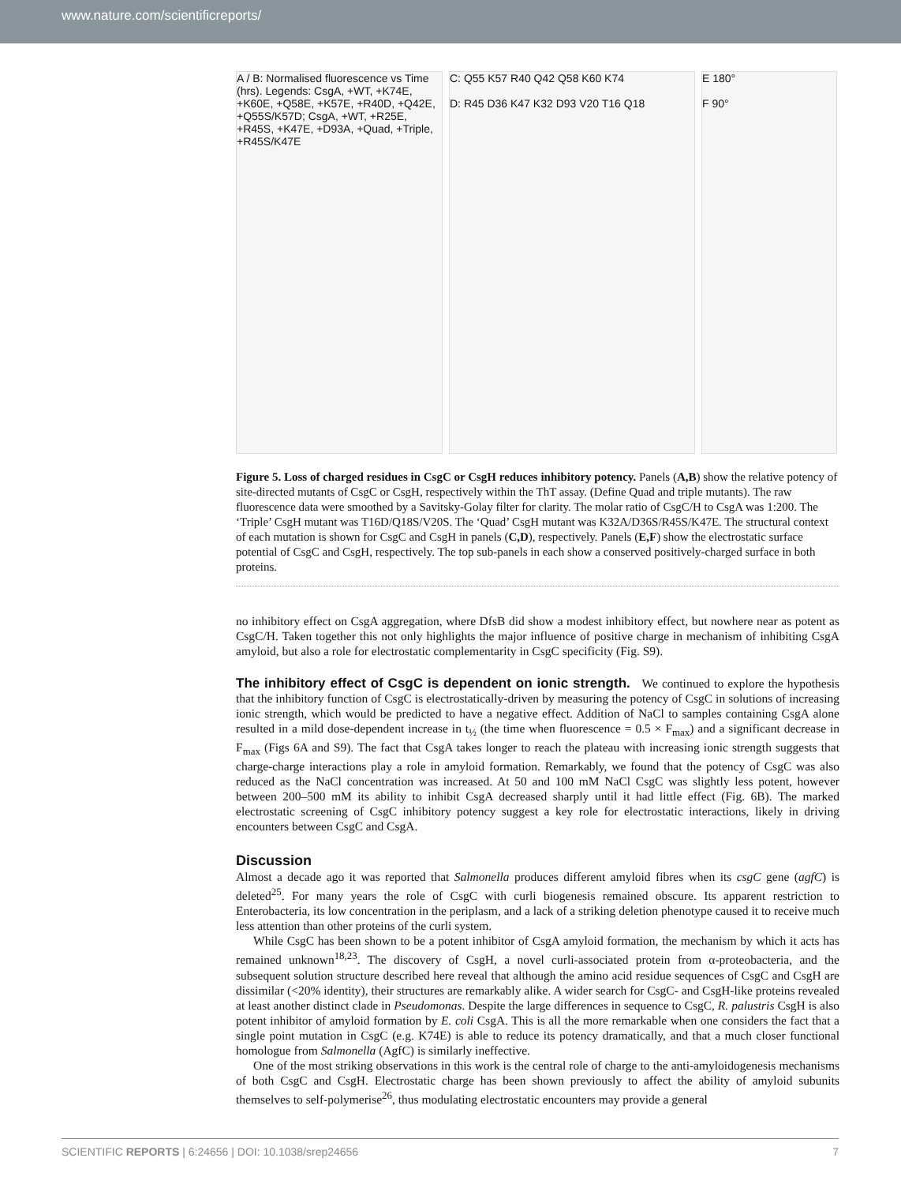www.nature.com/scientificreports/
A / B: Normalised fluorescence vs Time (hrs). Legends: CsgA, +WT, +K74E, +K60E, +Q58E, +K57E, +R40D, +Q42E, +Q55S/K57D; CsgA, +WT, +R25E, +R45S, +K47E, +D93A, +Quad, +Triple, +R45S/K47E
C: Q55 K57 R40 Q42 Q58 K60 K74
D: R45 D36 K47 K32 D93 V20 T16 Q18
E 180°
F 90°
Figure 5. Loss of charged residues in CsgC or CsgH reduces inhibitory potency. Panels (A,B) show the relative potency of site-directed mutants of CsgC or CsgH, respectively within the ThT assay. (Define Quad and triple mutants). The raw fluorescence data were smoothed by a Savitsky-Golay filter for clarity. The molar ratio of CsgC/H to CsgA was 1:200. The ‘Triple’ CsgH mutant was T16D/Q18S/V20S. The ‘Quad’ CsgH mutant was K32A/D36S/R45S/K47E. The structural context of each mutation is shown for CsgC and CsgH in panels (C,D), respectively. Panels (E,F) show the electrostatic surface potential of CsgC and CsgH, respectively. The top sub-panels in each show a conserved positively-charged surface in both proteins.
no inhibitory effect on CsgA aggregation, where DfsB did show a modest inhibitory effect, but nowhere near as potent as CsgC/H. Taken together this not only highlights the major influence of positive charge in mechanism of inhibiting CsgA amyloid, but also a role for electrostatic complementarity in CsgC specificity (Fig. S9).
The inhibitory effect of CsgC is dependent on ionic strength. We continued to explore the hypothesis that the inhibitory function of CsgC is electrostatically-driven by measuring the potency of CsgC in solutions of increasing ionic strength, which would be predicted to have a negative effect. Addition of NaCl to samples containing CsgA alone resulted in a mild dose-dependent increase in t<sub>½</sub> (the time when fluorescence = 0.5 × F<sub>max</sub>) and a significant decrease in F<sub>max</sub> (Figs 6A and S9). The fact that CsgA takes longer to reach the plateau with increasing ionic strength suggests that charge-charge interactions play a role in amyloid formation. Remarkably, we found that the potency of CsgC was also reduced as the NaCl concentration was increased. At 50 and 100 mM NaCl CsgC was slightly less potent, however between 200–500 mM its ability to inhibit CsgA decreased sharply until it had little effect (Fig. 6B). The marked electrostatic screening of CsgC inhibitory potency suggest a key role for electrostatic interactions, likely in driving encounters between CsgC and CsgA.
Discussion
Almost a decade ago it was reported that Salmonella produces different amyloid fibres when its csgC gene (agfC) is deleted<sup>25</sup>. For many years the role of CsgC with curli biogenesis remained obscure. Its apparent restriction to Enterobacteria, its low concentration in the periplasm, and a lack of a striking deletion phenotype caused it to receive much less attention than other proteins of the curli system.
While CsgC has been shown to be a potent inhibitor of CsgA amyloid formation, the mechanism by which it acts has remained unknown<sup>18,23</sup>. The discovery of CsgH, a novel curli-associated protein from α-proteobacteria, and the subsequent solution structure described here reveal that although the amino acid residue sequences of CsgC and CsgH are dissimilar (<20% identity), their structures are remarkably alike. A wider search for CsgC- and CsgH-like proteins revealed at least another distinct clade in Pseudomonas. Despite the large differences in sequence to CsgC, R. palustris CsgH is also potent inhibitor of amyloid formation by E. coli CsgA. This is all the more remarkable when one considers the fact that a single point mutation in CsgC (e.g. K74E) is able to reduce its potency dramatically, and that a much closer functional homologue from Salmonella (AgfC) is similarly ineffective.
One of the most striking observations in this work is the central role of charge to the anti-amyloidogenesis mechanisms of both CsgC and CsgH. Electrostatic charge has been shown previously to affect the ability of amyloid subunits themselves to self-polymerise<sup>26</sup>, thus modulating electrostatic encounters may provide a general
SCIENTIFIC REPORTS | 6:24656 | DOI: 10.1038/srep24656 7